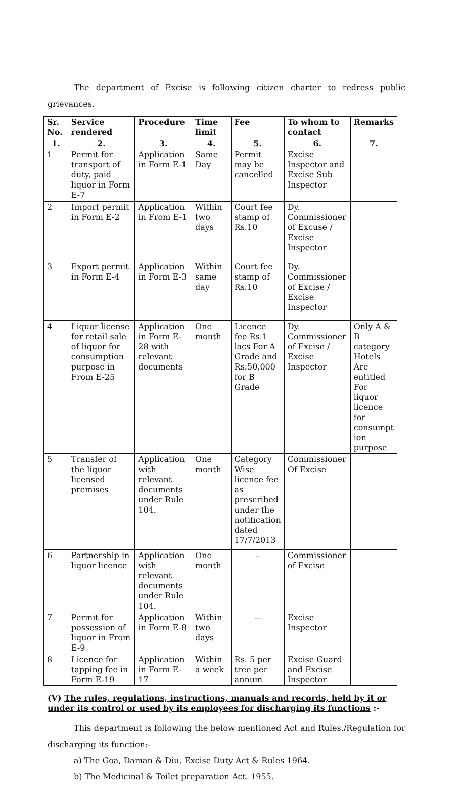The department of Excise is following citizen charter to redress public grievances.
| Sr. No. | Service rendered | Procedure | Time limit | Fee | To whom to contact | Remarks |
| --- | --- | --- | --- | --- | --- | --- |
| 1. | 2. | 3. | 4. | 5. | 6. | 7. |
| 1 | Permit for transport of duty, paid liquor in Form E-7 | Application in Form E-1 | Same Day | Permit may be cancelled | Excise Inspector and Excise Sub Inspector | |
| 2 | Import permit in Form E-2 | Application in From E-1 | Within two days | Court fee stamp of Rs.10 | Dy. Commissioner of Excuse / Excise Inspector | |
| 3 | Export permit in Form E-4 | Application in Form E-3 | Within same day | Court fee stamp of Rs.10 | Dy. Commissioner of Excise / Excise Inspector | |
| 4 | Liquor license for retail sale of liquor for consumption purpose in From E-25 | Application in Form E-28 with relevant documents | One month | Licence fee Rs.1 lacs For A Grade and Rs.50,000 for B Grade | Dy. Commissioner of Excise / Excise Inspector | Only A & B category Hotels Are entitled For liquor licence for consumpt ion purpose |
| 5 | Transfer of the liquor licensed premises | Application with relevant documents under Rule 104. | One month | Category Wise licence fee as prescribed under the notification dated 17/7/2013 | Commissioner Of Excise | |
| 6 | Partnership in liquor licence | Application with relevant documents under Rule 104. | One month | - | Commissioner of Excise | |
| 7 | Permit for possession of liquor in From E-9 | Application in Form E-8 | Within two days | -- | Excise Inspector | |
| 8 | Licence for tapping fee in Form E-19 | Application in Form E-17 | Within a week | Rs. 5 per tree per annum | Excise Guard and Excise Inspector | |
(V) The rules, regulations, instructions, manuals and records, held by it or under its control or used by its employees for discharging its functions :-
This department is following the below mentioned Act and Rules./Regulation for discharging its function:-
a) The Goa, Daman & Diu, Excise Duty Act & Rules 1964.
b) The Medicinal & Toilet preparation Act. 1955.